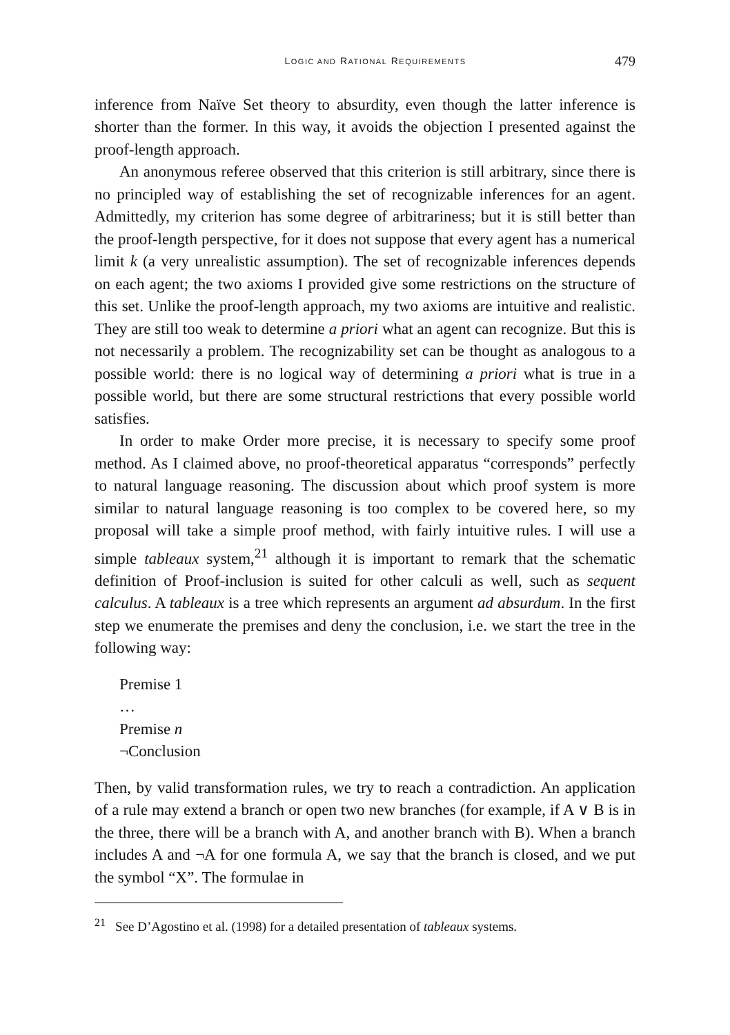LOGIC AND RATIONAL REQUIREMENTS 479
inference from Naïve Set theory to absurdity, even though the latter inference is shorter than the former. In this way, it avoids the objection I presented against the proof-length approach.
An anonymous referee observed that this criterion is still arbitrary, since there is no principled way of establishing the set of recognizable inferences for an agent. Admittedly, my criterion has some degree of arbitrariness; but it is still better than the proof-length perspective, for it does not suppose that every agent has a numerical limit k (a very unrealistic assumption). The set of recognizable inferences depends on each agent; the two axioms I provided give some restrictions on the structure of this set. Unlike the proof-length approach, my two axioms are intuitive and realistic. They are still too weak to determine a priori what an agent can recognize. But this is not necessarily a problem. The recognizability set can be thought as analogous to a possible world: there is no logical way of determining a priori what is true in a possible world, but there are some structural restrictions that every possible world satisfies.
In order to make Order more precise, it is necessary to specify some proof method. As I claimed above, no proof-theoretical apparatus “corresponds” perfectly to natural language reasoning. The discussion about which proof system is more similar to natural language reasoning is too complex to be covered here, so my proposal will take a simple proof method, with fairly intuitive rules. I will use a simple tableaux system,<sup>21</sup> although it is important to remark that the schematic definition of Proof-inclusion is suited for other calculi as well, such as sequent calculus. A tableaux is a tree which represents an argument ad absurdum. In the first step we enumerate the premises and deny the conclusion, i.e. we start the tree in the following way:
Premise 1
…
Premise n
¬Conclusion
Then, by valid transformation rules, we try to reach a contradiction. An application of a rule may extend a branch or open two new branches (for example, if A ∨ B is in the three, there will be a branch with A, and another branch with B). When a branch includes A and ¬A for one formula A, we say that the branch is closed, and we put the symbol “X”. The formulae in
<sup>21</sup> See D’Agostino et al. (1998) for a detailed presentation of tableaux systems.